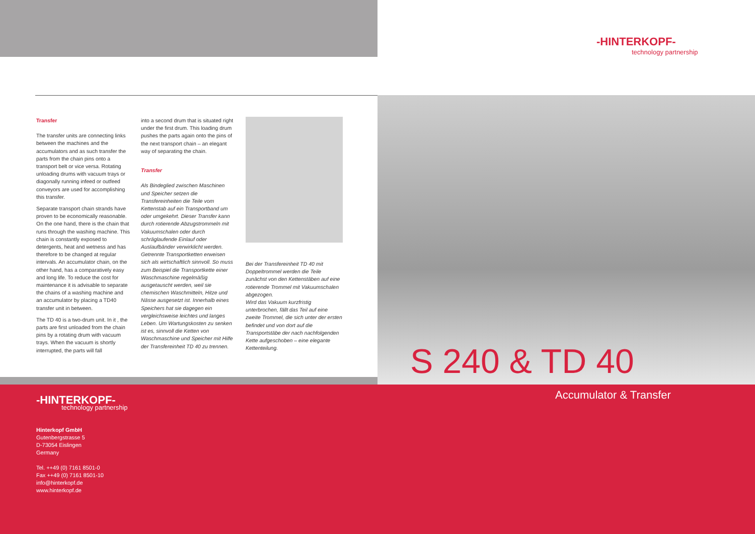-HINTERKOPF-
technology partnership
Transfer
The transfer units are connecting links between the machines and the accumulators and as such transfer the parts from the chain pins onto a transport belt or vice versa. Rotating unloading drums with vacuum trays or diagonally running infeed or outfeed conveyors are used for accomplishing this transfer.
Separate transport chain strands have proven to be economically reasonable. On the one hand, there is the chain that runs through the washing machine. This chain is constantly exposed to detergents, heat and wetness and has therefore to be changed at regular intervals. An accumulator chain, on the other hand, has a comparatively easy and long life. To reduce the cost for maintenance it is advisable to separate the chains of a washing machine and an accumulator by placing a TD40 transfer unit in between.
The TD 40 is a two-drum unit. In it , the parts are first unloaded from the chain pins by a rotating drum with vacuum trays. When the vacuum is shortly interrupted, the parts will fall
into a second drum that is situated right under the first drum. This loading drum pushes the parts again onto the pins of the next transport chain – an elegant way of separating the chain.
Transfer
Als Bindeglied zwischen Maschinen und Speicher setzen die Transfereinheiten die Teile vom Kettenstab auf ein Transportband um oder umgekehrt. Dieser Transfer kann durch rotierende Abzugstrommeln mit Vakuumschalen oder durch schräglaufende Einlauf oder Auslaufbänder verwirklicht werden. Getrennte Transportketten erweisen sich als wirtschaftlich sinnvoll. So muss zum Beispiel die Transportkette einer Waschmaschine regelmäßig ausgetauscht werden, weil sie chemischen Waschmitteln, Hitze und Nässe ausgesetzt ist. Innerhalb eines Speichers hat sie dagegen ein vergleichsweise leichtes und langes Leben. Um Wartungskosten zu senken ist es, sinnvoll die Ketten von Waschmaschine und Speicher mit Hilfe der Transfereinheit TD 40 zu trennen.
Bei der Transfereinheit TD 40 mit Doppeltrommel werden die Teile zunächst von den Kettenstäben auf eine rotierende Trommel mit Vakuumschalen abgezogen.
Wird das Vakuum kurzfristig unterbrochen, fällt das Teil auf eine zweite Trommel, die sich unter der ersten befindet und von dort auf die Transportstäbe der nach nachfolgenden Kette aufgeschoben – eine elegante Kettenteilung.
S 240 & TD 40
Accumulator & Transfer
-HINTERKOPF-
technology partnership
Hinterkopf GmbH
Gutenbergstrasse 5
D-73054 Eislingen
Germany
Tel. ++49 (0) 7161 8501-0
Fax ++49 (0) 7161 8501-10
info@hinterkopf.de
www.hinterkopf.de